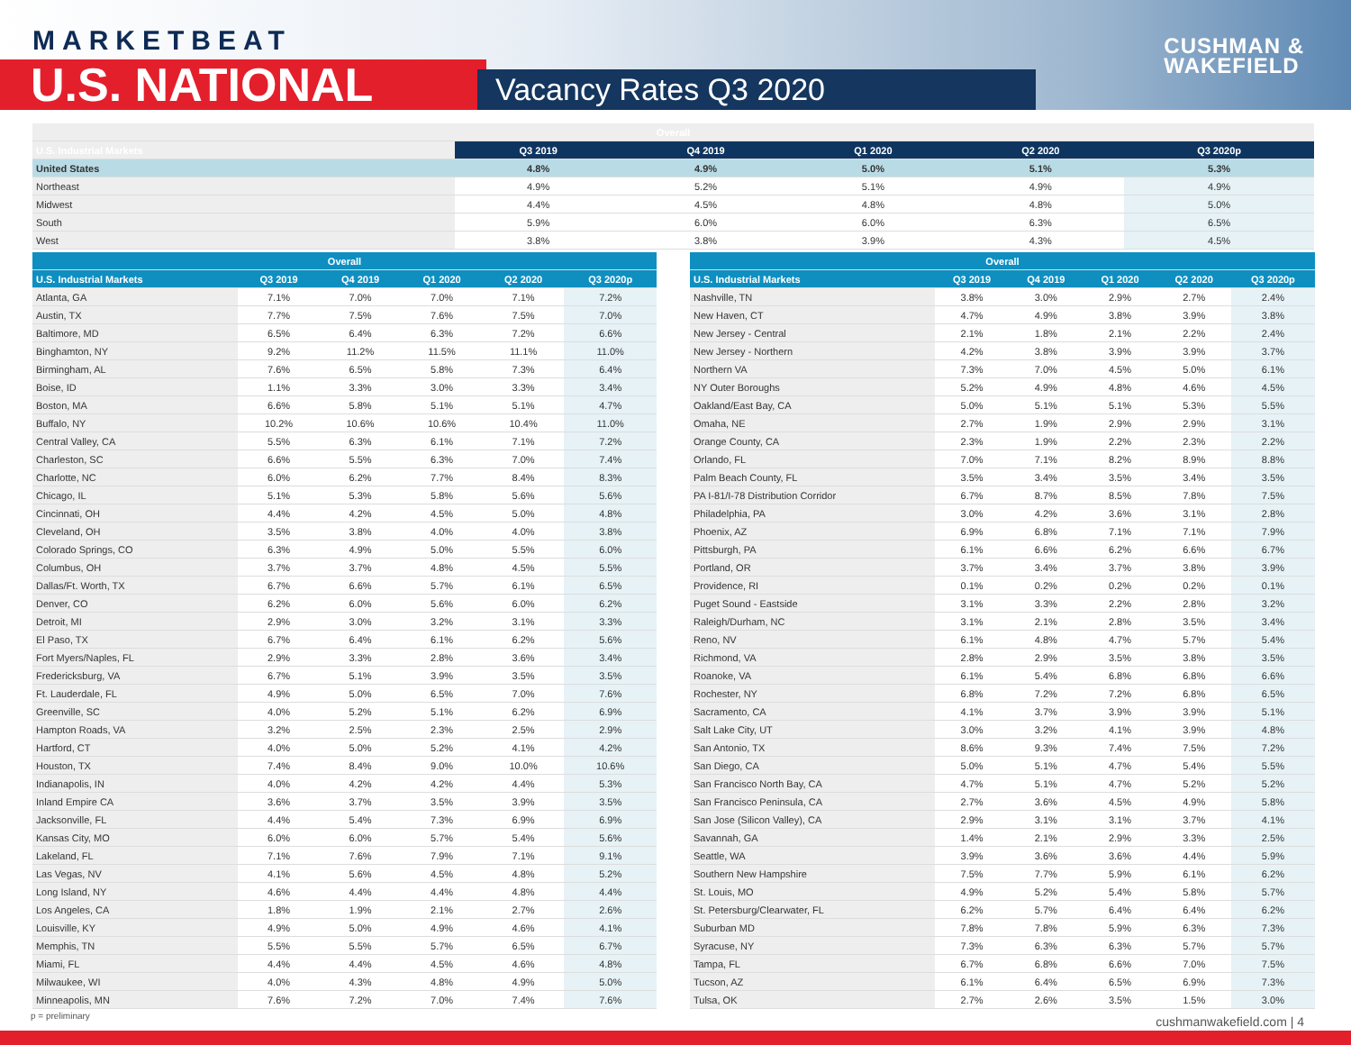MARKETBEAT
U.S. NATIONAL Vacancy Rates Q3 2020
CUSHMAN &
WAKEFIELD
| Overall | | | | | |
| --- | --- | --- | --- | --- | --- |
| U.S. Industrial Markets | Q3 2019 | Q4 2019 | Q1 2020 | Q2 2020 | Q3 2020p |
| United States | 4.8% | 4.9% | 5.0% | 5.1% | 5.3% |
| Northeast | 4.9% | 5.2% | 5.1% | 4.9% | 4.9% |
| Midwest | 4.4% | 4.5% | 4.8% | 4.8% | 5.0% |
| South | 5.9% | 6.0% | 6.0% | 6.3% | 6.5% |
| West | 3.8% | 3.8% | 3.9% | 4.3% | 4.5% |
| Overall | | | | | |
| --- | --- | --- | --- | --- | --- |
| U.S. Industrial Markets | Q3 2019 | Q4 2019 | Q1 2020 | Q2 2020 | Q3 2020p |
| Atlanta, GA | 7.1% | 7.0% | 7.0% | 7.1% | 7.2% |
| Austin, TX | 7.7% | 7.5% | 7.6% | 7.5% | 7.0% |
| Baltimore, MD | 6.5% | 6.4% | 6.3% | 7.2% | 6.6% |
| Binghamton, NY | 9.2% | 11.2% | 11.5% | 11.1% | 11.0% |
| Birmingham, AL | 7.6% | 6.5% | 5.8% | 7.3% | 6.4% |
| Boise, ID | 1.1% | 3.3% | 3.0% | 3.3% | 3.4% |
| Boston, MA | 6.6% | 5.8% | 5.1% | 5.1% | 4.7% |
| Buffalo, NY | 10.2% | 10.6% | 10.6% | 10.4% | 11.0% |
| Central Valley, CA | 5.5% | 6.3% | 6.1% | 7.1% | 7.2% |
| Charleston, SC | 6.6% | 5.5% | 6.3% | 7.0% | 7.4% |
| Charlotte, NC | 6.0% | 6.2% | 7.7% | 8.4% | 8.3% |
| Chicago, IL | 5.1% | 5.3% | 5.8% | 5.6% | 5.6% |
| Cincinnati, OH | 4.4% | 4.2% | 4.5% | 5.0% | 4.8% |
| Cleveland, OH | 3.5% | 3.8% | 4.0% | 4.0% | 3.8% |
| Colorado Springs, CO | 6.3% | 4.9% | 5.0% | 5.5% | 6.0% |
| Columbus, OH | 3.7% | 3.7% | 4.8% | 4.5% | 5.5% |
| Dallas/Ft. Worth, TX | 6.7% | 6.6% | 5.7% | 6.1% | 6.5% |
| Denver, CO | 6.2% | 6.0% | 5.6% | 6.0% | 6.2% |
| Detroit, MI | 2.9% | 3.0% | 3.2% | 3.1% | 3.3% |
| El Paso, TX | 6.7% | 6.4% | 6.1% | 6.2% | 5.6% |
| Fort Myers/Naples, FL | 2.9% | 3.3% | 2.8% | 3.6% | 3.4% |
| Fredericksburg, VA | 6.7% | 5.1% | 3.9% | 3.5% | 3.5% |
| Ft. Lauderdale, FL | 4.9% | 5.0% | 6.5% | 7.0% | 7.6% |
| Greenville, SC | 4.0% | 5.2% | 5.1% | 6.2% | 6.9% |
| Hampton Roads, VA | 3.2% | 2.5% | 2.3% | 2.5% | 2.9% |
| Hartford, CT | 4.0% | 5.0% | 5.2% | 4.1% | 4.2% |
| Houston, TX | 7.4% | 8.4% | 9.0% | 10.0% | 10.6% |
| Indianapolis, IN | 4.0% | 4.2% | 4.2% | 4.4% | 5.3% |
| Inland Empire CA | 3.6% | 3.7% | 3.5% | 3.9% | 3.5% |
| Jacksonville, FL | 4.4% | 5.4% | 7.3% | 6.9% | 6.9% |
| Kansas City, MO | 6.0% | 6.0% | 5.7% | 5.4% | 5.6% |
| Lakeland, FL | 7.1% | 7.6% | 7.9% | 7.1% | 9.1% |
| Las Vegas, NV | 4.1% | 5.6% | 4.5% | 4.8% | 5.2% |
| Long Island, NY | 4.6% | 4.4% | 4.4% | 4.8% | 4.4% |
| Los Angeles, CA | 1.8% | 1.9% | 2.1% | 2.7% | 2.6% |
| Louisville, KY | 4.9% | 5.0% | 4.9% | 4.6% | 4.1% |
| Memphis, TN | 5.5% | 5.5% | 5.7% | 6.5% | 6.7% |
| Miami, FL | 4.4% | 4.4% | 4.5% | 4.6% | 4.8% |
| Milwaukee, WI | 4.0% | 4.3% | 4.8% | 4.9% | 5.0% |
| Minneapolis, MN | 7.6% | 7.2% | 7.0% | 7.4% | 7.6% |
| Overall | | | | | |
| --- | --- | --- | --- | --- | --- |
| U.S. Industrial Markets | Q3 2019 | Q4 2019 | Q1 2020 | Q2 2020 | Q3 2020p |
| Nashville, TN | 3.8% | 3.0% | 2.9% | 2.7% | 2.4% |
| New Haven, CT | 4.7% | 4.9% | 3.8% | 3.9% | 3.8% |
| New Jersey - Central | 2.1% | 1.8% | 2.1% | 2.2% | 2.4% |
| New Jersey - Northern | 4.2% | 3.8% | 3.9% | 3.9% | 3.7% |
| Northern VA | 7.3% | 7.0% | 4.5% | 5.0% | 6.1% |
| NY Outer Boroughs | 5.2% | 4.9% | 4.8% | 4.6% | 4.5% |
| Oakland/East Bay, CA | 5.0% | 5.1% | 5.1% | 5.3% | 5.5% |
| Omaha, NE | 2.7% | 1.9% | 2.9% | 2.9% | 3.1% |
| Orange County, CA | 2.3% | 1.9% | 2.2% | 2.3% | 2.2% |
| Orlando, FL | 7.0% | 7.1% | 8.2% | 8.9% | 8.8% |
| Palm Beach County, FL | 3.5% | 3.4% | 3.5% | 3.4% | 3.5% |
| PA I-81/I-78 Distribution Corridor | 6.7% | 8.7% | 8.5% | 7.8% | 7.5% |
| Philadelphia, PA | 3.0% | 4.2% | 3.6% | 3.1% | 2.8% |
| Phoenix, AZ | 6.9% | 6.8% | 7.1% | 7.1% | 7.9% |
| Pittsburgh, PA | 6.1% | 6.6% | 6.2% | 6.6% | 6.7% |
| Portland, OR | 3.7% | 3.4% | 3.7% | 3.8% | 3.9% |
| Providence, RI | 0.1% | 0.2% | 0.2% | 0.2% | 0.1% |
| Puget Sound - Eastside | 3.1% | 3.3% | 2.2% | 2.8% | 3.2% |
| Raleigh/Durham, NC | 3.1% | 2.1% | 2.8% | 3.5% | 3.4% |
| Reno, NV | 6.1% | 4.8% | 4.7% | 5.7% | 5.4% |
| Richmond, VA | 2.8% | 2.9% | 3.5% | 3.8% | 3.5% |
| Roanoke, VA | 6.1% | 5.4% | 6.8% | 6.8% | 6.6% |
| Rochester, NY | 6.8% | 7.2% | 7.2% | 6.8% | 6.5% |
| Sacramento, CA | 4.1% | 3.7% | 3.9% | 3.9% | 5.1% |
| Salt Lake City, UT | 3.0% | 3.2% | 4.1% | 3.9% | 4.8% |
| San Antonio, TX | 8.6% | 9.3% | 7.4% | 7.5% | 7.2% |
| San Diego, CA | 5.0% | 5.1% | 4.7% | 5.4% | 5.5% |
| San Francisco North Bay, CA | 4.7% | 5.1% | 4.7% | 5.2% | 5.2% |
| San Francisco Peninsula, CA | 2.7% | 3.6% | 4.5% | 4.9% | 5.8% |
| San Jose (Silicon Valley), CA | 2.9% | 3.1% | 3.1% | 3.7% | 4.1% |
| Savannah, GA | 1.4% | 2.1% | 2.9% | 3.3% | 2.5% |
| Seattle, WA | 3.9% | 3.6% | 3.6% | 4.4% | 5.9% |
| Southern New Hampshire | 7.5% | 7.7% | 5.9% | 6.1% | 6.2% |
| St. Louis, MO | 4.9% | 5.2% | 5.4% | 5.8% | 5.7% |
| St. Petersburg/Clearwater, FL | 6.2% | 5.7% | 6.4% | 6.4% | 6.2% |
| Suburban MD | 7.8% | 7.8% | 5.9% | 6.3% | 7.3% |
| Syracuse, NY | 7.3% | 6.3% | 6.3% | 5.7% | 5.7% |
| Tampa, FL | 6.7% | 6.8% | 6.6% | 7.0% | 7.5% |
| Tucson, AZ | 6.1% | 6.4% | 6.5% | 6.9% | 7.3% |
| Tulsa, OK | 2.7% | 2.6% | 3.5% | 1.5% | 3.0% |
p = preliminary cushmanwakefield.com | 4